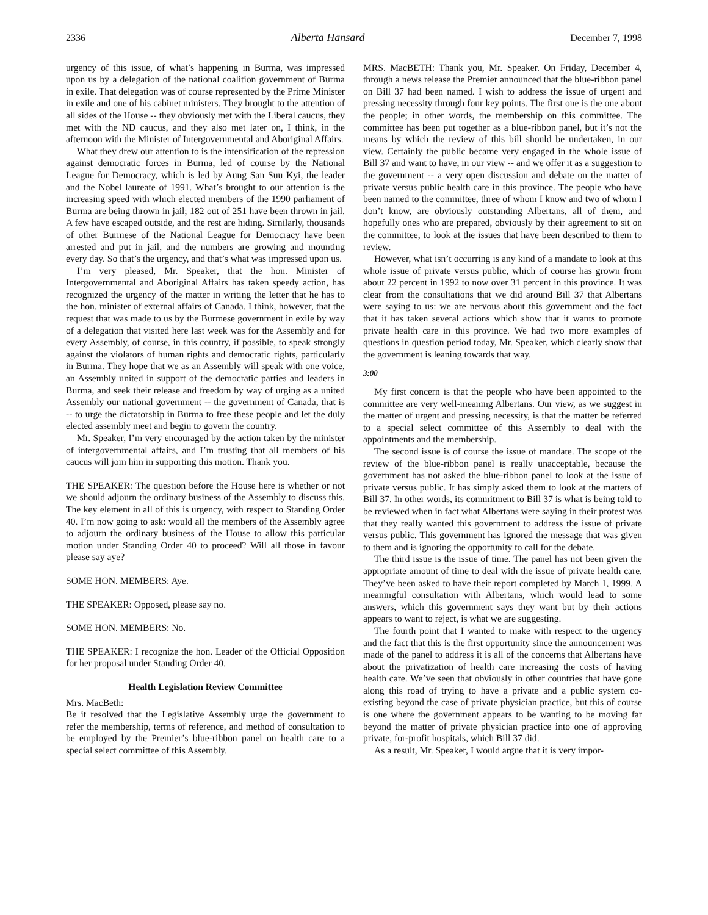2336 Alberta Hansard December 7, 1998
urgency of this issue, of what’s happening in Burma, was impressed upon us by a delegation of the national coalition government of Burma in exile. That delegation was of course represented by the Prime Minister in exile and one of his cabinet ministers. They brought to the attention of all sides of the House -- they obviously met with the Liberal caucus, they met with the ND caucus, and they also met later on, I think, in the afternoon with the Minister of Intergovernmental and Aboriginal Affairs.
What they drew our attention to is the intensification of the repression against democratic forces in Burma, led of course by the National League for Democracy, which is led by Aung San Suu Kyi, the leader and the Nobel laureate of 1991. What’s brought to our attention is the increasing speed with which elected members of the 1990 parliament of Burma are being thrown in jail; 182 out of 251 have been thrown in jail. A few have escaped outside, and the rest are hiding. Similarly, thousands of other Burmese of the National League for Democracy have been arrested and put in jail, and the numbers are growing and mounting every day. So that’s the urgency, and that’s what was impressed upon us.
I’m very pleased, Mr. Speaker, that the hon. Minister of Intergovernmental and Aboriginal Affairs has taken speedy action, has recognized the urgency of the matter in writing the letter that he has to the hon. minister of external affairs of Canada. I think, however, that the request that was made to us by the Burmese government in exile by way of a delegation that visited here last week was for the Assembly and for every Assembly, of course, in this country, if possible, to speak strongly against the violators of human rights and democratic rights, particularly in Burma. They hope that we as an Assembly will speak with one voice, an Assembly united in support of the democratic parties and leaders in Burma, and seek their release and freedom by way of urging as a united Assembly our national government -- the government of Canada, that is -- to urge the dictatorship in Burma to free these people and let the duly elected assembly meet and begin to govern the country.
Mr. Speaker, I’m very encouraged by the action taken by the minister of intergovernmental affairs, and I’m trusting that all members of his caucus will join him in supporting this motion. Thank you.
THE SPEAKER: The question before the House here is whether or not we should adjourn the ordinary business of the Assembly to discuss this. The key element in all of this is urgency, with respect to Standing Order 40. I’m now going to ask: would all the members of the Assembly agree to adjourn the ordinary business of the House to allow this particular motion under Standing Order 40 to proceed? Will all those in favour please say aye?
SOME HON. MEMBERS: Aye.
THE SPEAKER: Opposed, please say no.
SOME HON. MEMBERS: No.
THE SPEAKER: I recognize the hon. Leader of the Official Opposition for her proposal under Standing Order 40.
Health Legislation Review Committee
Mrs. MacBeth:
Be it resolved that the Legislative Assembly urge the government to refer the membership, terms of reference, and method of consultation to be employed by the Premier’s blue-ribbon panel on health care to a special select committee of this Assembly.
MRS. MacBETH: Thank you, Mr. Speaker. On Friday, December 4, through a news release the Premier announced that the blue-ribbon panel on Bill 37 had been named. I wish to address the issue of urgent and pressing necessity through four key points. The first one is the one about the people; in other words, the membership on this committee. The committee has been put together as a blue-ribbon panel, but it’s not the means by which the review of this bill should be undertaken, in our view. Certainly the public became very engaged in the whole issue of Bill 37 and want to have, in our view -- and we offer it as a suggestion to the government -- a very open discussion and debate on the matter of private versus public health care in this province. The people who have been named to the committee, three of whom I know and two of whom I don’t know, are obviously outstanding Albertans, all of them, and hopefully ones who are prepared, obviously by their agreement to sit on the committee, to look at the issues that have been described to them to review.
However, what isn’t occurring is any kind of a mandate to look at this whole issue of private versus public, which of course has grown from about 22 percent in 1992 to now over 31 percent in this province. It was clear from the consultations that we did around Bill 37 that Albertans were saying to us: we are nervous about this government and the fact that it has taken several actions which show that it wants to promote private health care in this province. We had two more examples of questions in question period today, Mr. Speaker, which clearly show that the government is leaning towards that way.
3:00
My first concern is that the people who have been appointed to the committee are very well-meaning Albertans. Our view, as we suggest in the matter of urgent and pressing necessity, is that the matter be referred to a special select committee of this Assembly to deal with the appointments and the membership.
The second issue is of course the issue of mandate. The scope of the review of the blue-ribbon panel is really unacceptable, because the government has not asked the blue-ribbon panel to look at the issue of private versus public. It has simply asked them to look at the matters of Bill 37. In other words, its commitment to Bill 37 is what is being told to be reviewed when in fact what Albertans were saying in their protest was that they really wanted this government to address the issue of private versus public. This government has ignored the message that was given to them and is ignoring the opportunity to call for the debate.
The third issue is the issue of time. The panel has not been given the appropriate amount of time to deal with the issue of private health care. They’ve been asked to have their report completed by March 1, 1999. A meaningful consultation with Albertans, which would lead to some answers, which this government says they want but by their actions appears to want to reject, is what we are suggesting.
The fourth point that I wanted to make with respect to the urgency and the fact that this is the first opportunity since the announcement was made of the panel to address it is all of the concerns that Albertans have about the privatization of health care increasing the costs of having health care. We’ve seen that obviously in other countries that have gone along this road of trying to have a private and a public system co-existing beyond the case of private physician practice, but this of course is one where the government appears to be wanting to be moving far beyond the matter of private physician practice into one of approving private, for-profit hospitals, which Bill 37 did.
As a result, Mr. Speaker, I would argue that it is very impor-